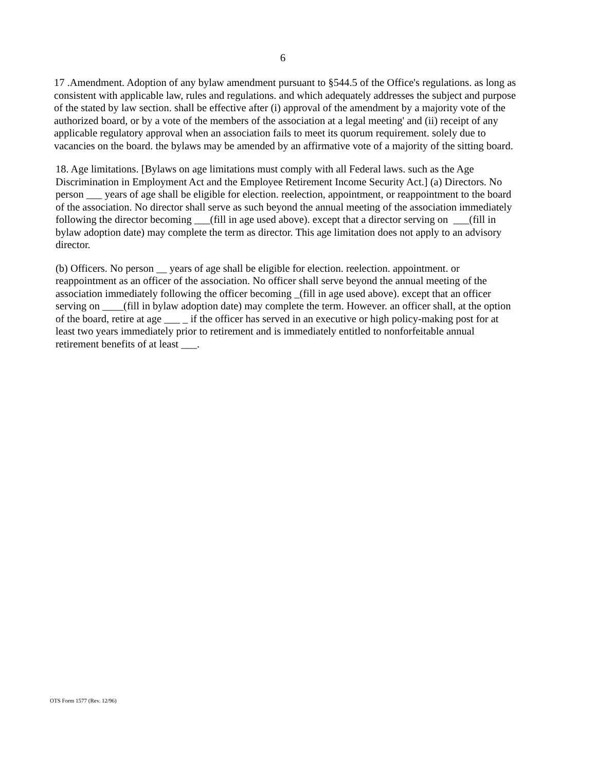6
17 .Amendment. Adoption of any bylaw amendment pursuant to §544.5 of the Office's regulations. as long as consistent with applicable law, rules and regulations. and which adequately addresses the subject and purpose of the stated by law section. shall be effective after (i) approval of the amendment by a majority vote of the authorized board, or by a vote of the members of the association at a legal meeting' and (ii) receipt of any applicable regulatory approval when an association fails to meet its quorum requirement. solely due to vacancies on the board. the bylaws may be amended by an affirmative vote of a majority of the sitting board.
18. Age limitations. [Bylaws on age limitations must comply with all Federal laws. such as the Age Discrimination in Employment Act and the Employee Retirement Income Security Act.] (a) Directors. No person ___ years of age shall be eligible for election. reelection, appointment, or reappointment to the board of the association. No director shall serve as such beyond the annual meeting of the association immediately following the director becoming ___(fill in age used above). except that a director serving on ___(fill in bylaw adoption date) may complete the term as director. This age limitation does not apply to an advisory director.
(b) Officers. No person __ years of age shall be eligible for election. reelection. appointment. or reappointment as an officer of the association. No officer shall serve beyond the annual meeting of the association immediately following the officer becoming _(fill in age used above). except that an officer serving on ____(fill in bylaw adoption date) may complete the term. However. an officer shall, at the option of the board, retire at age ___ _ if the officer has served in an executive or high policy-making post for at least two years immediately prior to retirement and is immediately entitled to nonforfeitable annual retirement benefits of at least ___.
OTS Form 1577 (Rev. 12/96)